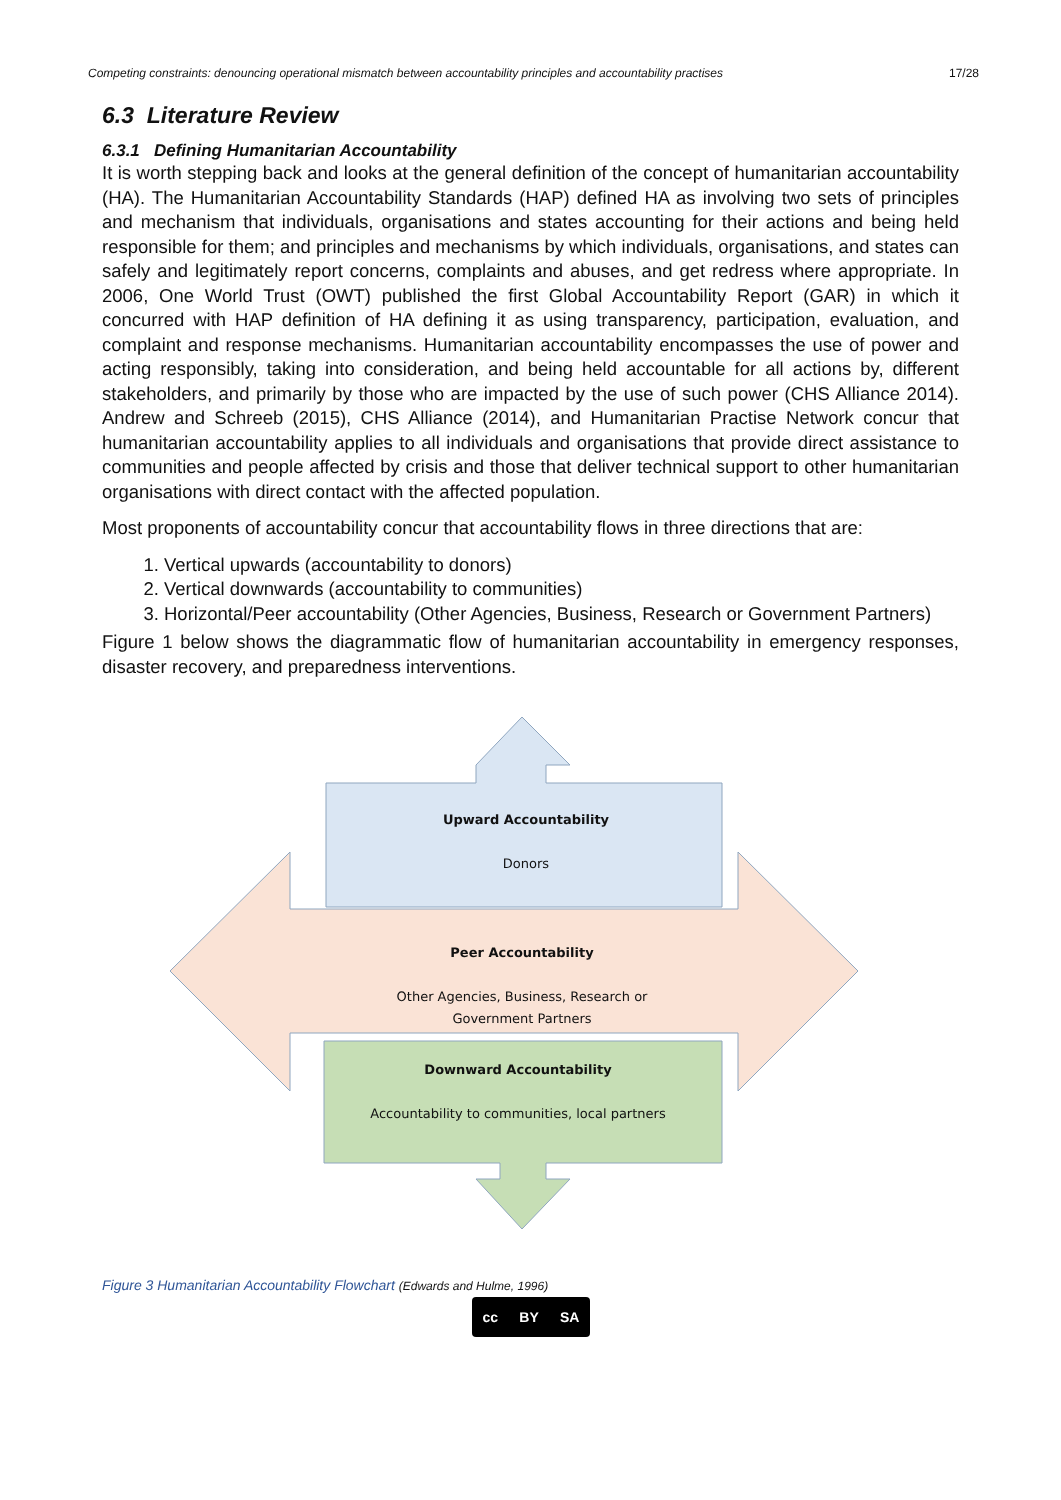Competing constraints: denouncing operational mismatch between accountability principles and accountability practises 17/28
6.3 Literature Review
6.3.1 Defining Humanitarian Accountability
It is worth stepping back and looks at the general definition of the concept of humanitarian accountability (HA). The Humanitarian Accountability Standards (HAP) defined HA as involving two sets of principles and mechanism that individuals, organisations and states accounting for their actions and being held responsible for them; and principles and mechanisms by which individuals, organisations, and states can safely and legitimately report concerns, complaints and abuses, and get redress where appropriate. In 2006, One World Trust (OWT) published the first Global Accountability Report (GAR) in which it concurred with HAP definition of HA defining it as using transparency, participation, evaluation, and complaint and response mechanisms. Humanitarian accountability encompasses the use of power and acting responsibly, taking into consideration, and being held accountable for all actions by, different stakeholders, and primarily by those who are impacted by the use of such power (CHS Alliance 2014). Andrew and Schreeb (2015), CHS Alliance (2014), and Humanitarian Practise Network concur that humanitarian accountability applies to all individuals and organisations that provide direct assistance to communities and people affected by crisis and those that deliver technical support to other humanitarian organisations with direct contact with the affected population.
Most proponents of accountability concur that accountability flows in three directions that are:
1. Vertical upwards (accountability to donors)
2. Vertical downwards (accountability to communities)
3. Horizontal/Peer accountability (Other Agencies, Business, Research or Government Partners)
Figure 1 below shows the diagrammatic flow of humanitarian accountability in emergency responses, disaster recovery, and preparedness interventions.
Upward Accountability
Donors
Peer Accountability
Other Agencies, Business, Research or
Government Partners
Downward Accountability
Accountability to communities, local partners
Figure 3 Humanitarian Accountability Flowchart (Edwards and Hulme, 1996)
cc BY SA